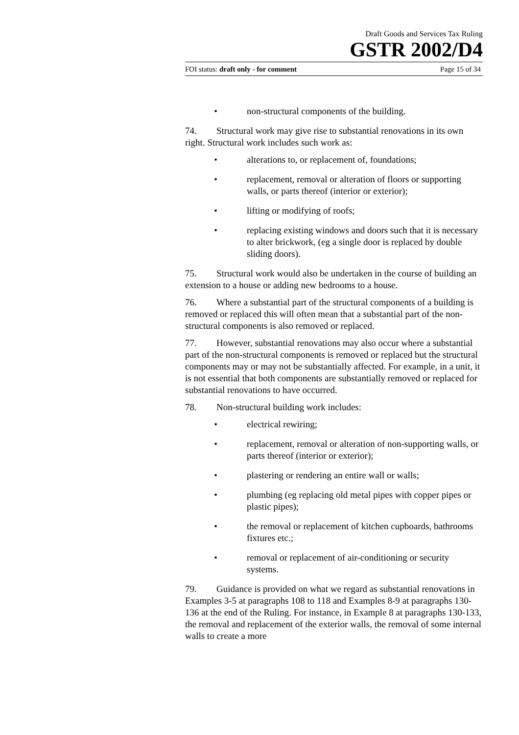Draft Goods and Services Tax Ruling
GSTR 2002/D4
FOI status: draft only - for comment Page 15 of 34
• non-structural components of the building.
74. Structural work may give rise to substantial renovations in its own right. Structural work includes such work as:
• alterations to, or replacement of, foundations;
• replacement, removal or alteration of floors or supporting walls, or parts thereof (interior or exterior);
• lifting or modifying of roofs;
• replacing existing windows and doors such that it is necessary to alter brickwork, (eg a single door is replaced by double sliding doors).
75. Structural work would also be undertaken in the course of building an extension to a house or adding new bedrooms to a house.
76. Where a substantial part of the structural components of a building is removed or replaced this will often mean that a substantial part of the non-structural components is also removed or replaced.
77. However, substantial renovations may also occur where a substantial part of the non-structural components is removed or replaced but the structural components may or may not be substantially affected. For example, in a unit, it is not essential that both components are substantially removed or replaced for substantial renovations to have occurred.
78. Non-structural building work includes:
• electrical rewiring;
• replacement, removal or alteration of non-supporting walls, or parts thereof (interior or exterior);
• plastering or rendering an entire wall or walls;
• plumbing (eg replacing old metal pipes with copper pipes or plastic pipes);
• the removal or replacement of kitchen cupboards, bathrooms fixtures etc.;
• removal or replacement of air-conditioning or security systems.
79. Guidance is provided on what we regard as substantial renovations in Examples 3-5 at paragraphs 108 to 118 and Examples 8-9 at paragraphs 130-136 at the end of the Ruling. For instance, in Example 8 at paragraphs 130-133, the removal and replacement of the exterior walls, the removal of some internal walls to create a more